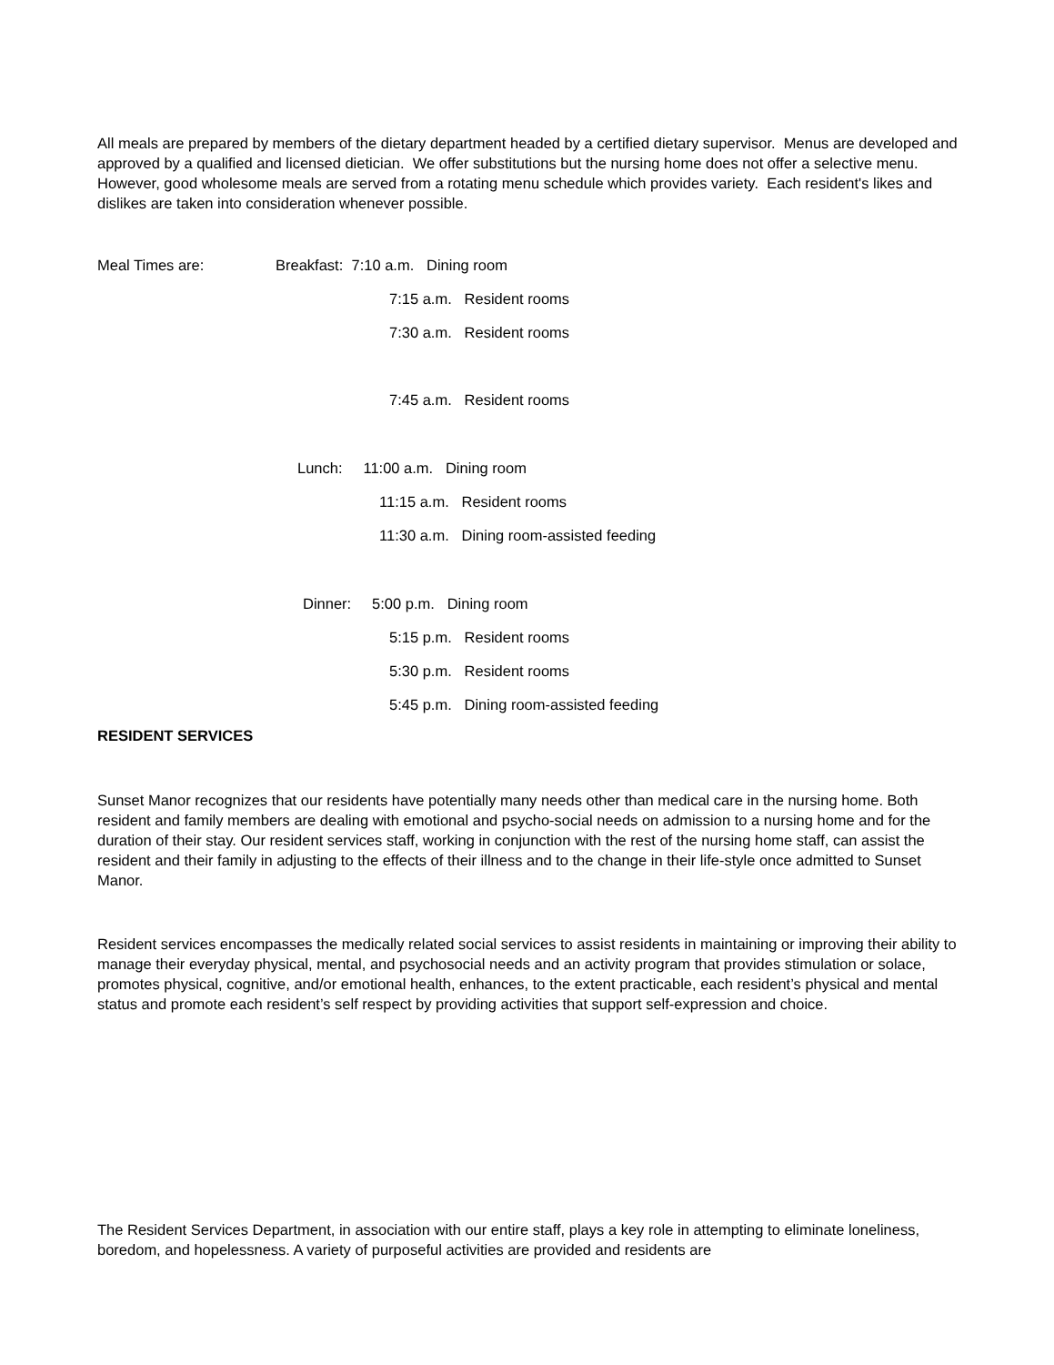All meals are prepared by members of the dietary department headed by a certified dietary supervisor. Menus are developed and approved by a qualified and licensed dietician. We offer substitutions but the nursing home does not offer a selective menu. However, good wholesome meals are served from a rotating menu schedule which provides variety. Each resident's likes and dislikes are taken into consideration whenever possible.
Meal Times are:
Breakfast: 7:10 a.m. Dining room
7:15 a.m. Resident rooms
7:30 a.m. Resident rooms
7:45 a.m. Resident rooms
Lunch: 11:00 a.m. Dining room
11:15 a.m. Resident rooms
11:30 a.m. Dining room-assisted feeding
Dinner: 5:00 p.m. Dining room
5:15 p.m. Resident rooms
5:30 p.m. Resident rooms
5:45 p.m. Dining room-assisted feeding
RESIDENT SERVICES
Sunset Manor recognizes that our residents have potentially many needs other than medical care in the nursing home. Both resident and family members are dealing with emotional and psycho-social needs on admission to a nursing home and for the duration of their stay. Our resident services staff, working in conjunction with the rest of the nursing home staff, can assist the resident and their family in adjusting to the effects of their illness and to the change in their life-style once admitted to Sunset Manor.
Resident services encompasses the medically related social services to assist residents in maintaining or improving their ability to manage their everyday physical, mental, and psychosocial needs and an activity program that provides stimulation or solace, promotes physical, cognitive, and/or emotional health, enhances, to the extent practicable, each resident’s physical and mental status and promote each resident’s self respect by providing activities that support self-expression and choice.
The Resident Services Department, in association with our entire staff, plays a key role in attempting to eliminate loneliness, boredom, and hopelessness. A variety of purposeful activities are provided and residents are